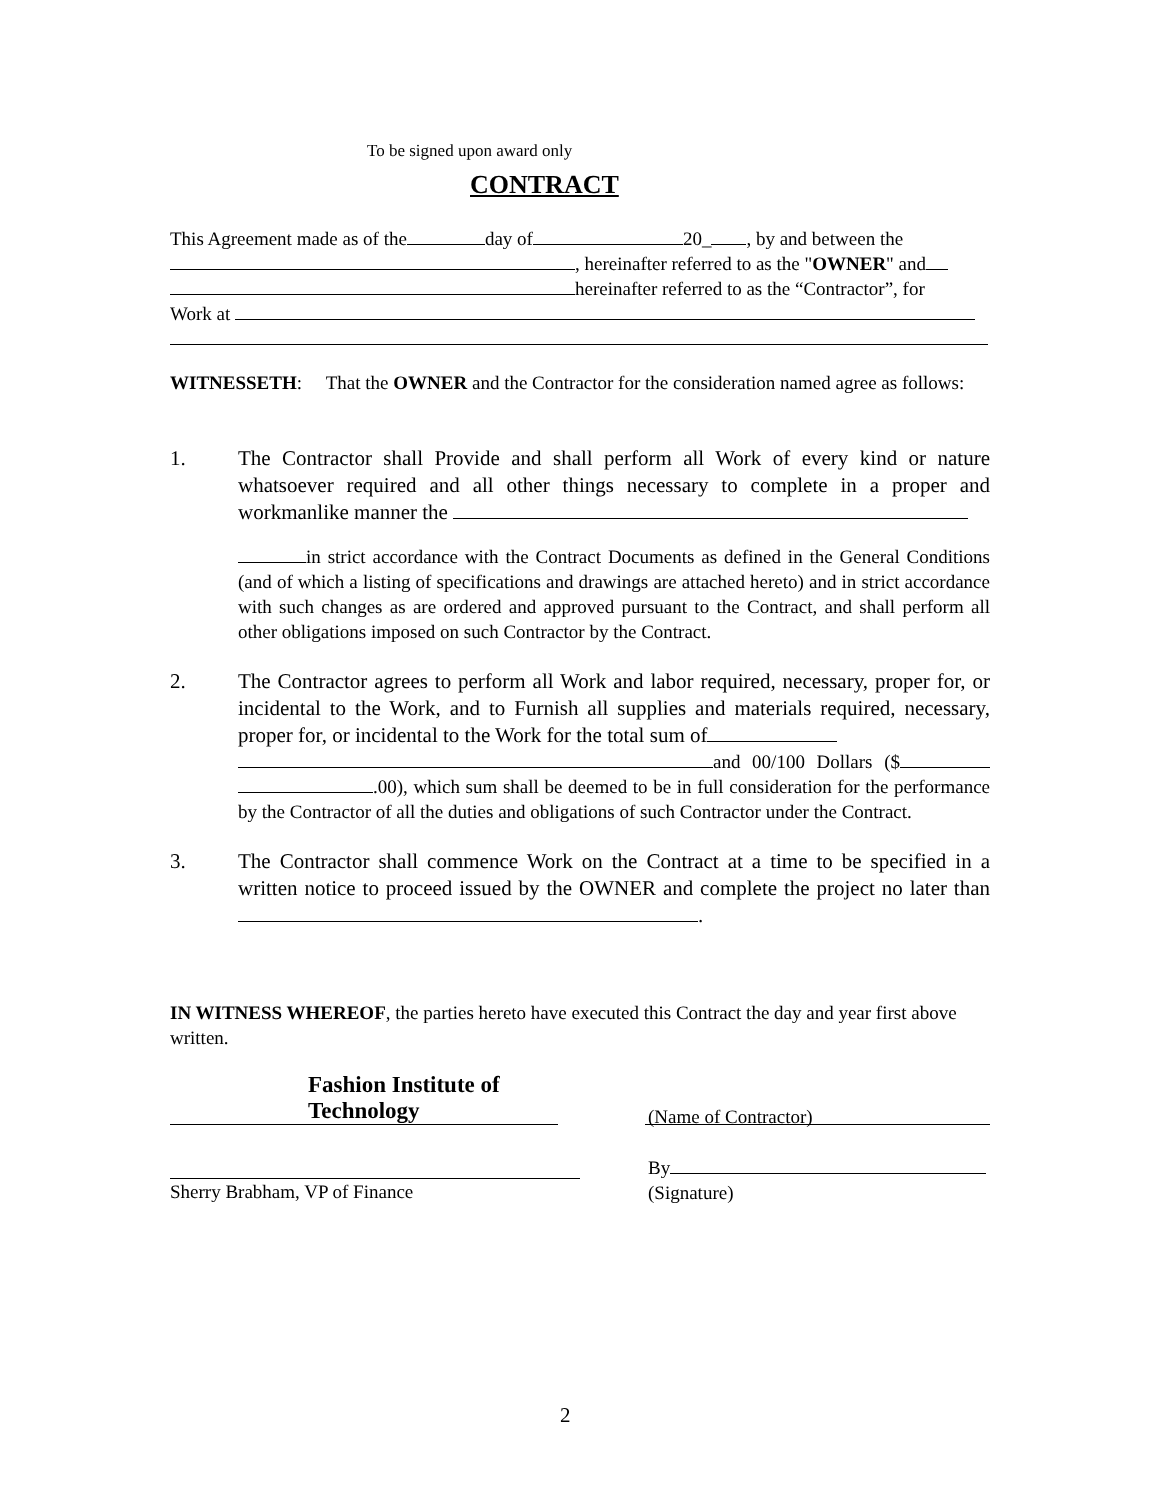To be signed upon award only
CONTRACT
This Agreement made as of the day of 20_ , by and between the
, hereinafter referred to as the "OWNER" and
hereinafter referred to as the “Contractor”, for
Work at
WITNESSETH: That the OWNER and the Contractor for the consideration named agree as follows:
1. The Contractor shall Provide and shall perform all Work of every kind or nature whatsoever required and all other things necessary to complete in a proper and workmanlike manner the
in strict accordance with the Contract Documents as defined in the General Conditions (and of which a listing of specifications and drawings are attached hereto) and in strict accordance with such changes as are ordered and approved pursuant to the Contract, and shall perform all other obligations imposed on such Contractor by the Contract.
2. The Contractor agrees to perform all Work and labor required, necessary, proper for, or incidental to the Work, and to Furnish all supplies and materials required, necessary, proper for, or incidental to the Work for the total sum of
and 00/100 Dollars ($ .00), which sum shall be deemed to be in full consideration for the performance by the Contractor of all the duties and obligations of such Contractor under the Contract.
3. The Contractor shall commence Work on the Contract at a time to be specified in a written notice to proceed issued by the OWNER and complete the project no later than .
IN WITNESS WHEREOF, the parties hereto have executed this Contract the day and year first above written.
Fashion Institute of Technology
(Name of Contractor)
Sherry Brabham, VP of Finance By
(Signature)
2